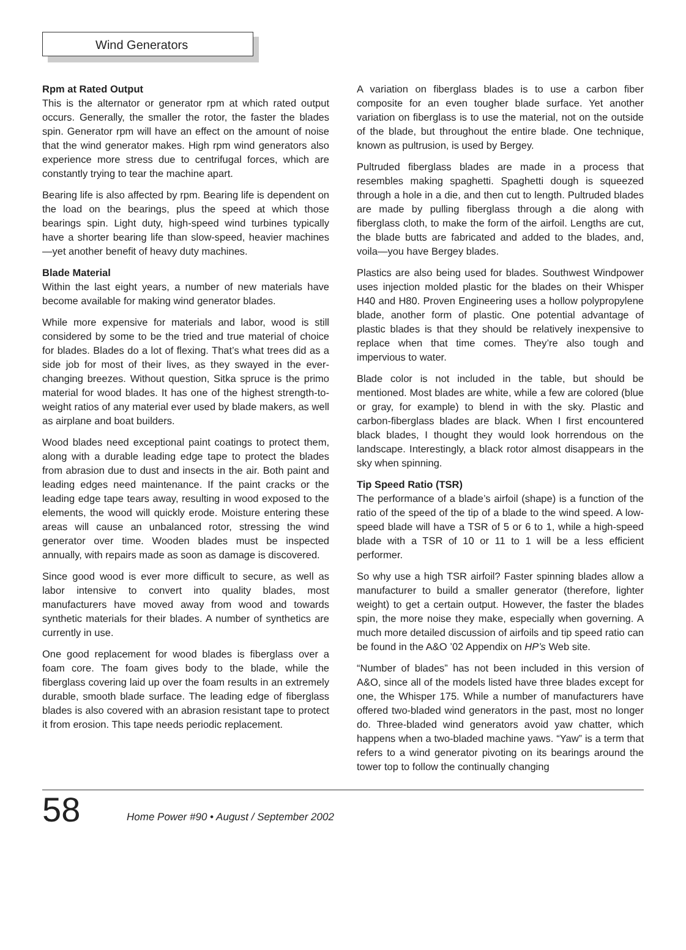Wind Generators
Rpm at Rated Output
This is the alternator or generator rpm at which rated output occurs. Generally, the smaller the rotor, the faster the blades spin. Generator rpm will have an effect on the amount of noise that the wind generator makes. High rpm wind generators also experience more stress due to centrifugal forces, which are constantly trying to tear the machine apart.
Bearing life is also affected by rpm. Bearing life is dependent on the load on the bearings, plus the speed at which those bearings spin. Light duty, high-speed wind turbines typically have a shorter bearing life than slow-speed, heavier machines—yet another benefit of heavy duty machines.
Blade Material
Within the last eight years, a number of new materials have become available for making wind generator blades.
While more expensive for materials and labor, wood is still considered by some to be the tried and true material of choice for blades. Blades do a lot of flexing. That’s what trees did as a side job for most of their lives, as they swayed in the ever-changing breezes. Without question, Sitka spruce is the primo material for wood blades. It has one of the highest strength-to-weight ratios of any material ever used by blade makers, as well as airplane and boat builders.
Wood blades need exceptional paint coatings to protect them, along with a durable leading edge tape to protect the blades from abrasion due to dust and insects in the air. Both paint and leading edges need maintenance. If the paint cracks or the leading edge tape tears away, resulting in wood exposed to the elements, the wood will quickly erode. Moisture entering these areas will cause an unbalanced rotor, stressing the wind generator over time. Wooden blades must be inspected annually, with repairs made as soon as damage is discovered.
Since good wood is ever more difficult to secure, as well as labor intensive to convert into quality blades, most manufacturers have moved away from wood and towards synthetic materials for their blades. A number of synthetics are currently in use.
One good replacement for wood blades is fiberglass over a foam core. The foam gives body to the blade, while the fiberglass covering laid up over the foam results in an extremely durable, smooth blade surface. The leading edge of fiberglass blades is also covered with an abrasion resistant tape to protect it from erosion. This tape needs periodic replacement.
A variation on fiberglass blades is to use a carbon fiber composite for an even tougher blade surface. Yet another variation on fiberglass is to use the material, not on the outside of the blade, but throughout the entire blade. One technique, known as pultrusion, is used by Bergey.
Pultruded fiberglass blades are made in a process that resembles making spaghetti. Spaghetti dough is squeezed through a hole in a die, and then cut to length. Pultruded blades are made by pulling fiberglass through a die along with fiberglass cloth, to make the form of the airfoil. Lengths are cut, the blade butts are fabricated and added to the blades, and, voila—you have Bergey blades.
Plastics are also being used for blades. Southwest Windpower uses injection molded plastic for the blades on their Whisper H40 and H80. Proven Engineering uses a hollow polypropylene blade, another form of plastic. One potential advantage of plastic blades is that they should be relatively inexpensive to replace when that time comes. They’re also tough and impervious to water.
Blade color is not included in the table, but should be mentioned. Most blades are white, while a few are colored (blue or gray, for example) to blend in with the sky. Plastic and carbon-fiberglass blades are black. When I first encountered black blades, I thought they would look horrendous on the landscape. Interestingly, a black rotor almost disappears in the sky when spinning.
Tip Speed Ratio (TSR)
The performance of a blade’s airfoil (shape) is a function of the ratio of the speed of the tip of a blade to the wind speed. A low-speed blade will have a TSR of 5 or 6 to 1, while a high-speed blade with a TSR of 10 or 11 to 1 will be a less efficient performer.
So why use a high TSR airfoil? Faster spinning blades allow a manufacturer to build a smaller generator (therefore, lighter weight) to get a certain output. However, the faster the blades spin, the more noise they make, especially when governing. A much more detailed discussion of airfoils and tip speed ratio can be found in the A&O ’02 Appendix on HP’s Web site.
“Number of blades” has not been included in this version of A&O, since all of the models listed have three blades except for one, the Whisper 175. While a number of manufacturers have offered two-bladed wind generators in the past, most no longer do. Three-bladed wind generators avoid yaw chatter, which happens when a two-bladed machine yaws. “Yaw” is a term that refers to a wind generator pivoting on its bearings around the tower top to follow the continually changing
58
Home Power #90 • August / September 2002